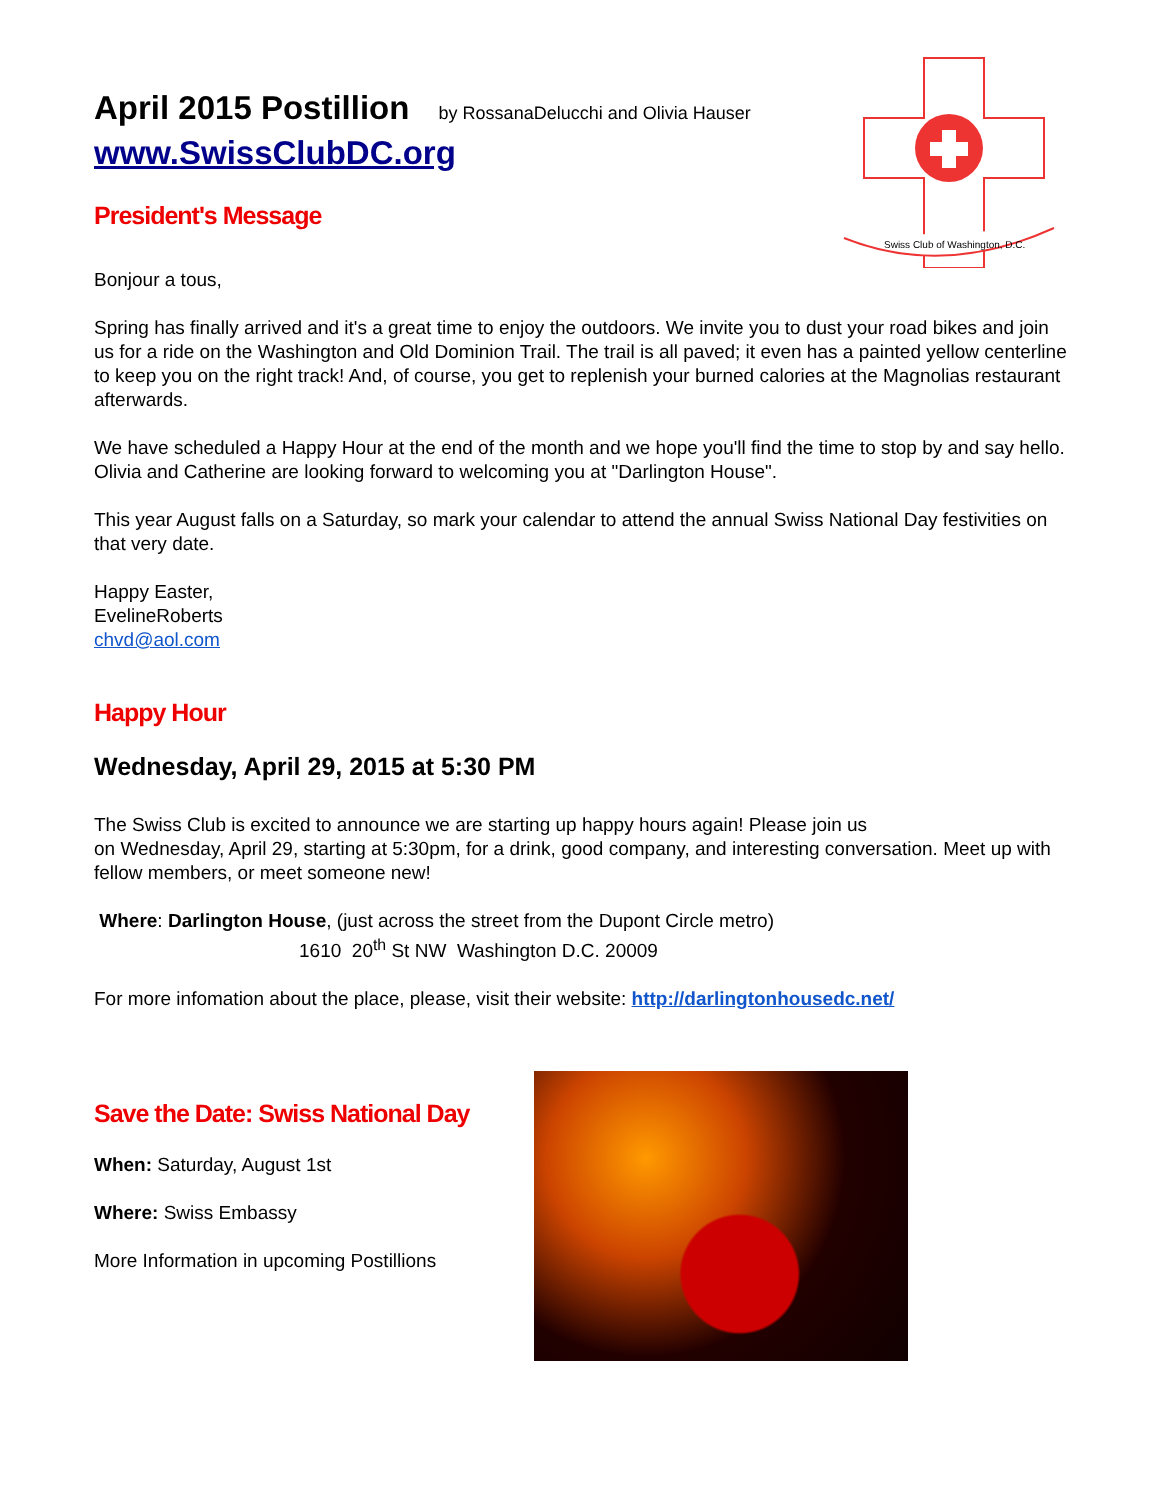April 2015 Postillion by RossanaDelucchi and Olivia Hauser
www.SwissClubDC.org
President's Message
Swiss Club of Washington, D.C.
Bonjour a tous,
Spring has finally arrived and it's a great time to enjoy the outdoors. We invite you to dust your road bikes and join us for a ride on the Washington and Old Dominion Trail. The trail is all paved; it even has a painted yellow centerline to keep you on the right track! And, of course, you get to replenish your burned calories at the Magnolias restaurant afterwards.
We have scheduled a Happy Hour at the end of the month and we hope you'll find the time to stop by and say hello. Olivia and Catherine are looking forward to welcoming you at "Darlington House".
This year August falls on a Saturday, so mark your calendar to attend the annual Swiss National Day festivities on that very date.
Happy Easter,
EvelineRoberts
chvd@aol.com
Happy Hour
Wednesday, April 29, 2015 at 5:30 PM
The Swiss Club is excited to announce we are starting up happy hours again! Please join us
on Wednesday, April 29, starting at 5:30pm, for a drink, good company, and interesting conversation. Meet up with fellow members, or meet someone new!
Where: Darlington House, (just across the street from the Dupont Circle metro)
1610 20<sup>th</sup> St NW Washington D.C. 20009
For more infomation about the place, please, visit their website: http://darlingtonhousedc.net/
Save the Date: Swiss National Day
When: Saturday, August 1st
Where: Swiss Embassy
More Information in upcoming Postillions